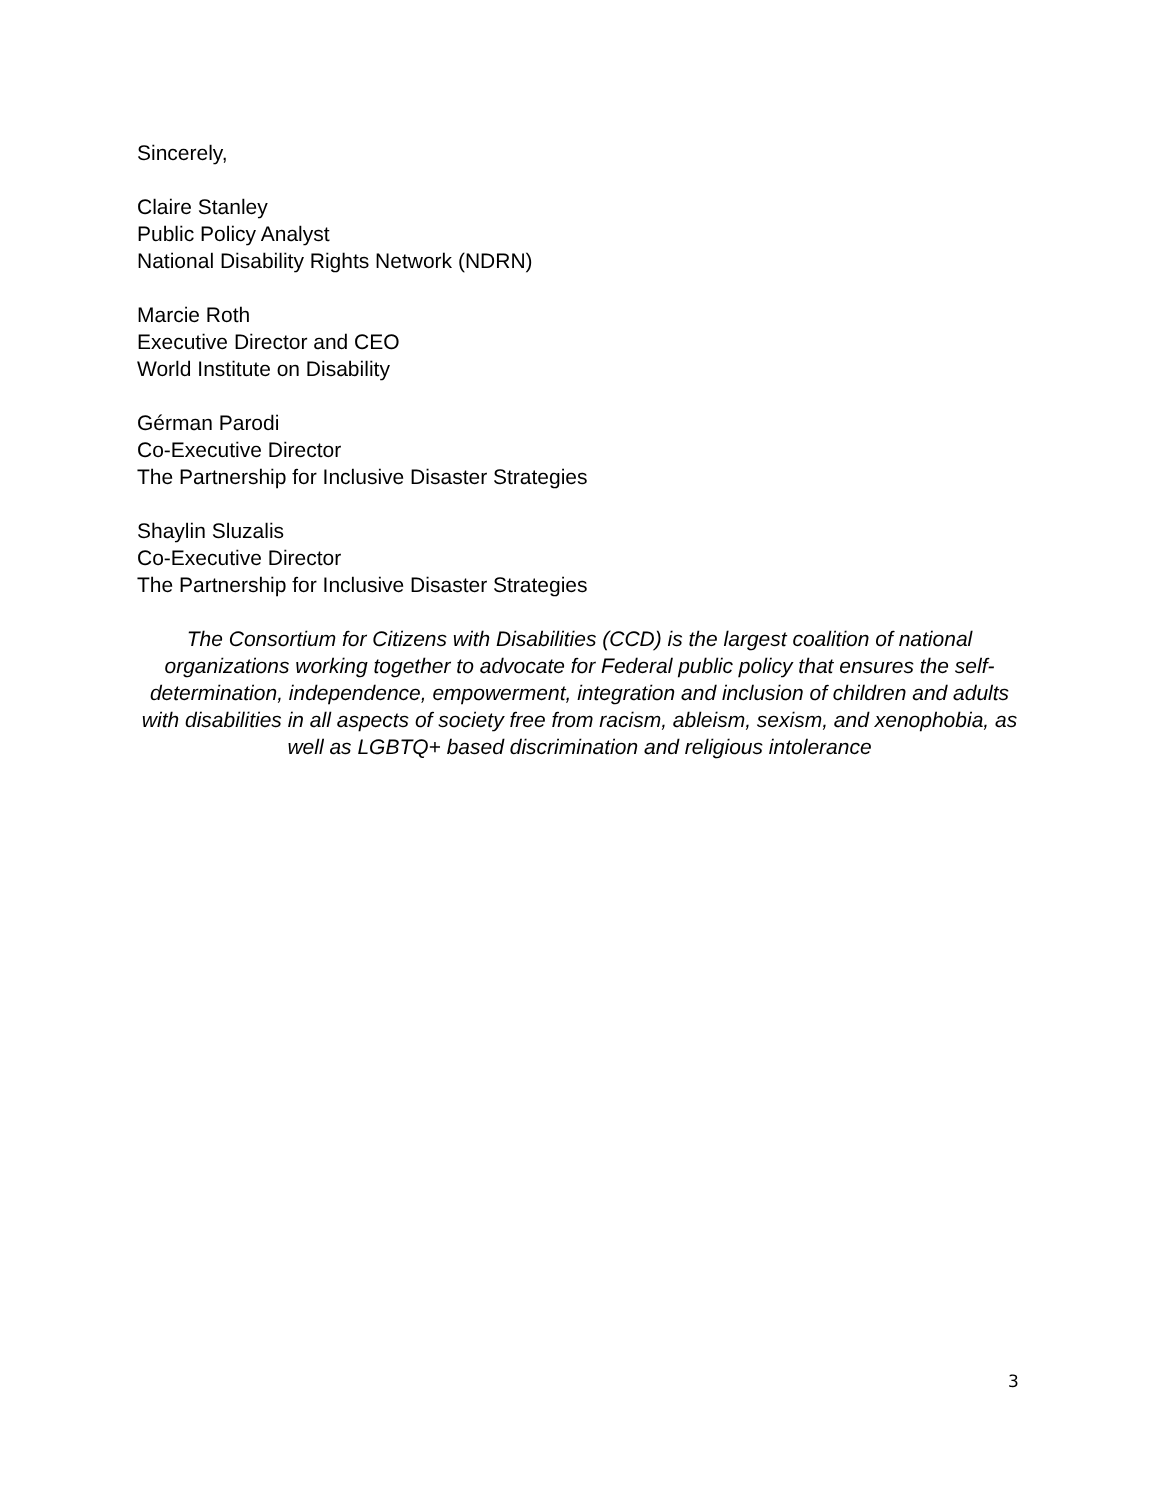Sincerely,
Claire Stanley
Public Policy Analyst
National Disability Rights Network (NDRN)
Marcie Roth
Executive Director and CEO
World Institute on Disability
Gérman Parodi
Co-Executive Director
The Partnership for Inclusive Disaster Strategies
Shaylin Sluzalis
Co-Executive Director
The Partnership for Inclusive Disaster Strategies
The Consortium for Citizens with Disabilities (CCD) is the largest coalition of national organizations working together to advocate for Federal public policy that ensures the self-determination, independence, empowerment, integration and inclusion of children and adults with disabilities in all aspects of society free from racism, ableism, sexism, and xenophobia, as well as LGBTQ+ based discrimination and religious intolerance
3